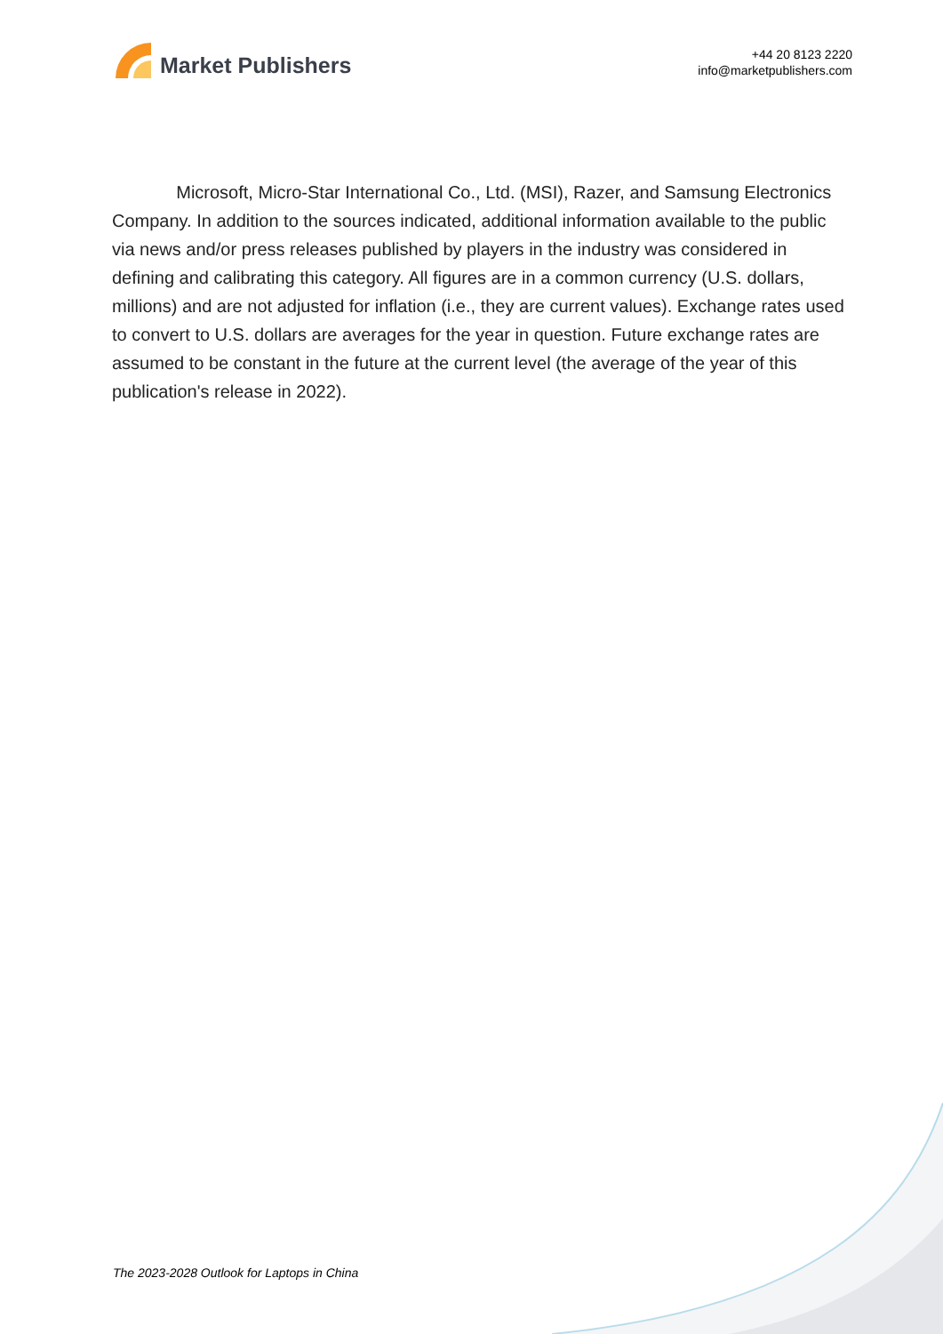Market Publishers
+44 20 8123 2220
info@marketpublishers.com
Microsoft, Micro-Star International Co., Ltd. (MSI), Razer, and Samsung Electronics Company. In addition to the sources indicated, additional information available to the public via news and/or press releases published by players in the industry was considered in defining and calibrating this category. All figures are in a common currency (U.S. dollars, millions) and are not adjusted for inflation (i.e., they are current values). Exchange rates used to convert to U.S. dollars are averages for the year in question. Future exchange rates are assumed to be constant in the future at the current level (the average of the year of this publication's release in 2022).
The 2023-2028 Outlook for Laptops in China